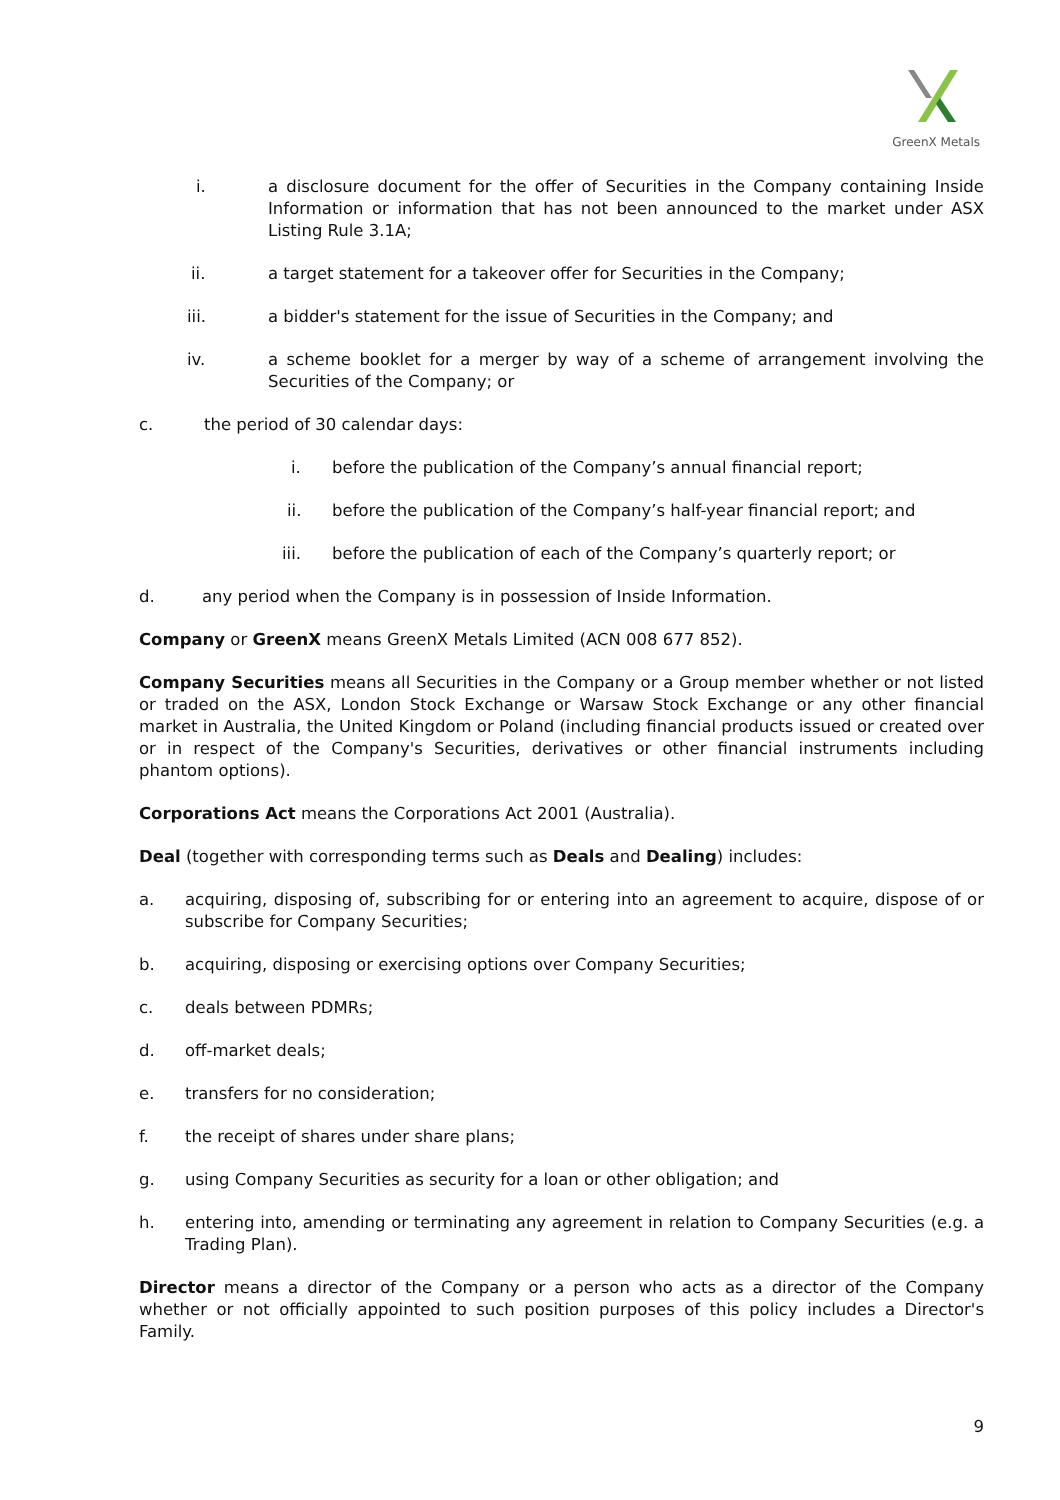GreenX Metals
i. a disclosure document for the offer of Securities in the Company containing Inside Information or information that has not been announced to the market under ASX Listing Rule 3.1A;
ii. a target statement for a takeover offer for Securities in the Company;
iii. a bidder's statement for the issue of Securities in the Company; and
iv. a scheme booklet for a merger by way of a scheme of arrangement involving the Securities of the Company; or
c. the period of 30 calendar days:
i. before the publication of the Company’s annual financial report;
ii. before the publication of the Company’s half-year financial report; and
iii. before the publication of each of the Company’s quarterly report; or
d. any period when the Company is in possession of Inside Information.
Company or GreenX means GreenX Metals Limited (ACN 008 677 852).
Company Securities means all Securities in the Company or a Group member whether or not listed or traded on the ASX, London Stock Exchange or Warsaw Stock Exchange or any other financial market in Australia, the United Kingdom or Poland (including financial products issued or created over or in respect of the Company's Securities, derivatives or other financial instruments including phantom options).
Corporations Act means the Corporations Act 2001 (Australia).
Deal (together with corresponding terms such as Deals and Dealing) includes:
a. acquiring, disposing of, subscribing for or entering into an agreement to acquire, dispose of or subscribe for Company Securities;
b. acquiring, disposing or exercising options over Company Securities;
c. deals between PDMRs;
d. off-market deals;
e. transfers for no consideration;
f. the receipt of shares under share plans;
g. using Company Securities as security for a loan or other obligation; and
h. entering into, amending or terminating any agreement in relation to Company Securities (e.g. a Trading Plan).
Director means a director of the Company or a person who acts as a director of the Company whether or not officially appointed to such position purposes of this policy includes a Director's Family.
9